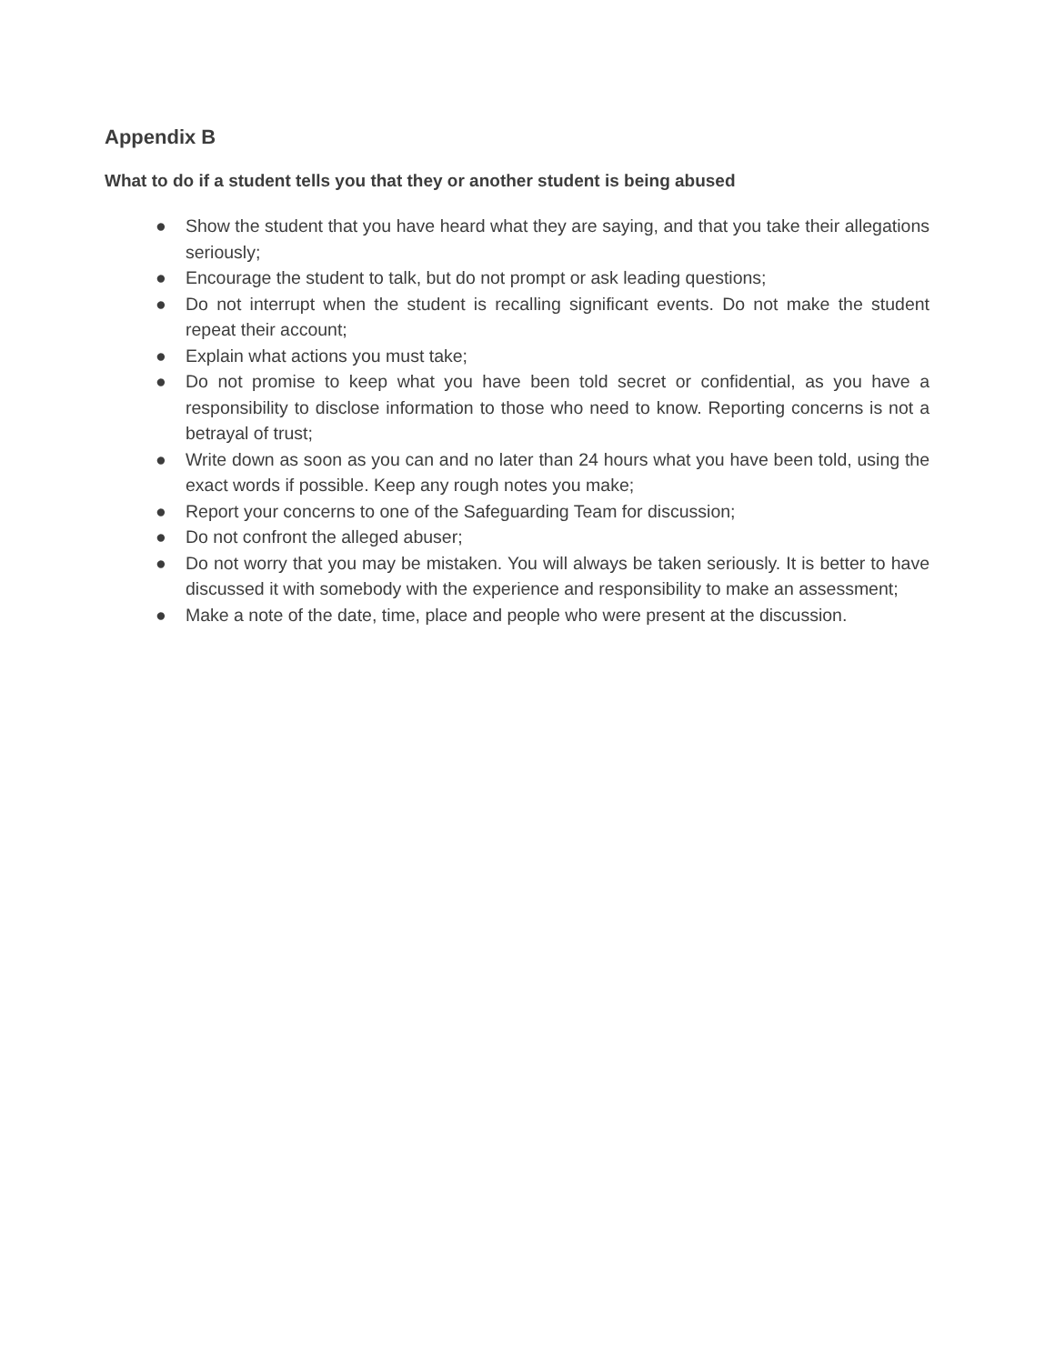Appendix B
What to do if a student tells you that they or another student is being abused
● Show the student that you have heard what they are saying, and that you take their allegations seriously;
● Encourage the student to talk, but do not prompt or ask leading questions;
● Do not interrupt when the student is recalling significant events. Do not make the student repeat their account;
● Explain what actions you must take;
● Do not promise to keep what you have been told secret or confidential, as you have a responsibility to disclose information to those who need to know. Reporting concerns is not a betrayal of trust;
● Write down as soon as you can and no later than 24 hours what you have been told, using the exact words if possible. Keep any rough notes you make;
● Report your concerns to one of the Safeguarding Team for discussion;
● Do not confront the alleged abuser;
● Do not worry that you may be mistaken. You will always be taken seriously. It is better to have discussed it with somebody with the experience and responsibility to make an assessment;
● Make a note of the date, time, place and people who were present at the discussion.